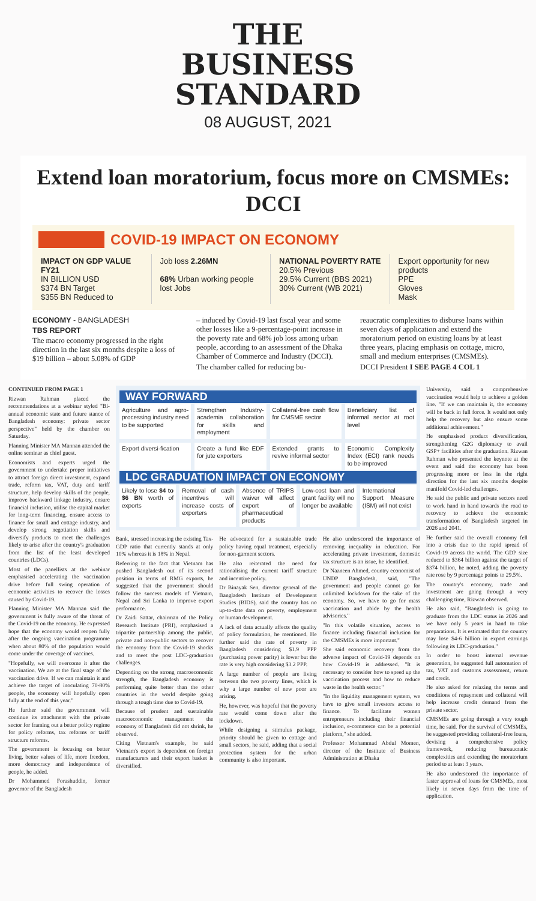THE
BUSINESS
STANDARD
08 AUGUST, 2021
Extend loan moratorium, focus more on CMSMEs: DCCI
COVID-19 IMPACT ON ECONOMY
IMPACT ON GDP VALUE FY21
IN BILLION USD
$374 BN Target
$355 BN Reduced to
Job loss 2.26MN
68% Urban working people lost Jobs
NATIONAL POVERTY RATE
20.5% Previous
29.5% Current (BBS 2021)
30% Current (WB 2021)
Export opportunity for new products
PPE
Gloves
Mask
ECONOMY - BANGLADESH
TBS REPORT
The macro economy progressed in the right direction in the last six months despite a loss of $19 billion – about 5.08% of GDP
– induced by Covid-19 last fiscal year and some other losses like a 9-percentage-point increase in the poverty rate and 68% job loss among urban people, according to an assessment of the Dhaka Chamber of Commerce and Industry (DCCI).
The chamber called for reducing bu-
reaucratic complexities to disburse loans within seven days of application and extend the moratorium period on existing loans by at least three years, placing emphasis on cottage, micro, small and medium enterprises (CMSMEs).
DCCI President I SEE PAGE 4 COL 1
CONTINUED FROM PAGE 1
Rizwan Rahman placed the recommendations at a webinar styled "Bi-annual economic state and future stance of Bangladesh economy: private sector perspective" held by the chamber on Saturday.
Planning Minister MA Mannan attended the online seminar as chief guest.
Economists and experts urged the government to undertake proper initiatives to attract foreign direct investment, expand trade, reform tax, VAT, duty and tariff structure, help develop skills of the people, improve backward linkage industry, ensure financial inclusion, utilise the capital market for long-term financing, ensure access to finance for small and cottage industry, and develop strong negotiation skills and diversify products to meet the challenges likely to arise after the country's graduation from the list of the least developed countries (LDCs).
Most of the panellists at the webinar emphasised accelerating the vaccination drive before full swing operation of economic activities to recover the losses caused by Covid-19.
Planning Minister MA Mannan said the government is fully aware of the threat of the Covid-19 on the economy. He expressed hope that the economy would reopen fully after the ongoing vaccination programme when about 80% of the population would come under the coverage of vaccines.
"Hopefully, we will overcome it after the vaccination. We are at the final stage of the vaccination drive. If we can maintain it and achieve the target of inoculating 70-80% people, the economy will hopefully open fully at the end of this year."
He further said the government will continue its attachment with the private sector for framing out a better policy regime for policy reforms, tax reforms or tariff structure reforms.
The government is focusing on better living, better values of life, more freedom, more democracy and independence of people, he added.
Dr Mohammed Forashuddin, former governor of the Bangladesh
WAY FORWARD
Agriculture and agro-processing industry need to be supported
Strengthen Industry-academia collaboration for skills and employment
Collateral-free cash flow for CMSME sector
Beneficiary list of informal sector at root level
Export diversi-fication
Create a fund like EDF for jute exporters
Extended grants to revive informal sector
Economic Complexity Index (ECI) rank needs to be improved
LDC GRADUATION IMPACT ON ECONOMY
Likely to lose $4 to $6 BN worth of exports
Removal of cash incentives will increase costs of exporters
Absence of TRIPS waiver will affect export of pharmaceutical products
Low-cost loan and grant facility will no longer be available
International Support Measure (ISM) will not exist
Bank, stressed increasing the existing Tax-GDP ratio that currently stands at only 10% whereas it is 18% in Nepal.
Referring to the fact that Vietnam has pushed Bangladesh out of its second position in terms of RMG exports, he suggested that the government should follow the success models of Vietnam, Nepal and Sri Lanka to improve export performance.
Dr Zaidi Sattar, chairman of the Policy Research Institute (PRI), emphasised a tripartite partnership among the public, private and non-public sectors to recover the economy from the Covid-19 shocks and to meet the post LDC-graduation challenges.
Depending on the strong macroeconomic strength, the Bangladesh economy is performing quite better than the other countries in the world despite going through a tough time due to Covid-19.
Because of prudent and sustainable macroeconomic management the economy of Bangladesh did not shrink, he observed.
Citing Vietnam's example, he said Vietnam's export is dependent on foreign manufacturers and their export basket is diversified.
He advocated for a sustainable trade policy having equal treatment, especially for non-garment sectors.
He also reiterated the need for rationalising the current tariff structure and incentive policy.
Dr Binayak Sen, director general of the Bangladesh Institute of Development Studies (BIDS), said the country has no up-to-date data on poverty, employment or human development.
A lack of data actually affects the quality of policy formulation, he mentioned. He further said the rate of poverty in Bangladesh considering $1.9 PPP (purchasing power parity) is lower but the rate is very high considering $3.2 PPP.
A large number of people are living between the two poverty lines, which is why a large number of new poor are arising.
He, however, was hopeful that the poverty rate would come down after the lockdown.
While designing a stimulus package, priority should be given to cottage and small sectors, he said, adding that a social protection system for the urban community is also important.
He also underscored the importance of removing inequality in education. For accelerating private investment, domestic tax structure is an issue, he identified.
Dr Nazneen Ahmed, country economist of UNDP Bangladesh, said, "The government and people cannot go for unlimited lockdown for the sake of the economy. So, we have to go for mass vaccination and abide by the health advisories."
"In this volatile situation, access to finance including financial inclusion for the CMSMEs is more important."
She said economic recovery from the adverse impact of Covid-19 depends on how Covid-19 is addressed. "It is necessary to consider how to speed up the vaccination process and how to reduce waste in the health sector."
"In the liquidity management system, we have to give small investors access to finance. To facilitate women entrepreneurs including their financial inclusion, e-commerce can be a potential platform," she added.
Professor Mohammad Abdul Momen, director of the Institute of Business Administration at Dhaka
University, said a comprehensive vaccination would help to achieve a golden line. "If we can maintain it, the economy will be back in full force. It would not only help the recovery but also ensure some additional achievement."
He emphasised product diversification, strengthening G2G diplomacy to avail GSP+ facilities after the graduation. Rizwan Rahman who presented the keynote at the event and said the economy has been progressing more or less in the right direction for the last six months despite manifold Covid-led challenges.
He said the public and private sectors need to work hand in hand towards the road to recovery to achieve the economic transformation of Bangladesh targeted in 2026 and 2041.
He further said the overall economy fell into a crisis due to the rapid spread of Covid-19 across the world. The GDP size reduced to $364 billion against the target of $374 billion, he noted, adding the poverty rate rose by 9 percentage points to 29.5%.
The country's economy, trade and investment are going through a very challenging time, Rizwan observed.
He also said, "Bangladesh is going to graduate from the LDC status in 2026 and we have only 5 years in hand to take preparations. It is estimated that the country may lose $4-6 billion in export earnings following its LDC-graduation."
In order to boost internal revenue generation, he suggested full automation of tax, VAT and customs assessment, return and credit.
He also asked for relaxing the terms and conditions of repayment and collateral will help increase credit demand from the private sector.
CMSMEs are going through a very tough time, he said. For the survival of CMSMEs, he suggested providing collateral-free loans, devising a comprehensive policy framework, reducing bureaucratic complexities and extending the moratorium period to at least 3 years.
He also underscored the importance of faster approval of loans for CMSMEs, most likely in seven days from the time of application.